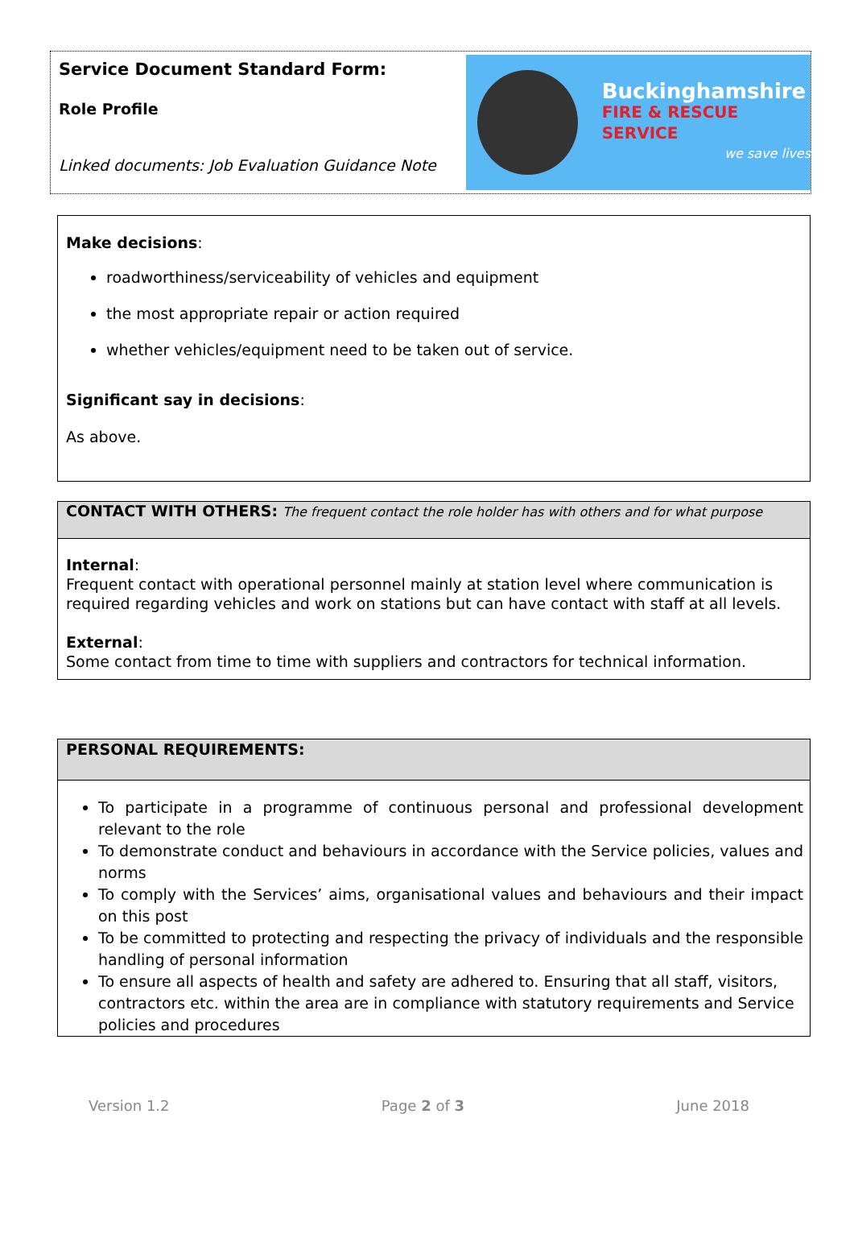Service Document Standard Form:
Role Profile
Linked documents: Job Evaluation Guidance Note
Buckinghamshire
FIRE & RESCUE SERVICE
we save lives
Make decisions:
roadworthiness/serviceability of vehicles and equipment
the most appropriate repair or action required
whether vehicles/equipment need to be taken out of service.
Significant say in decisions:
As above.
CONTACT WITH OTHERS: The frequent contact the role holder has with others and for what purpose
Internal:
Frequent contact with operational personnel mainly at station level where communication is required regarding vehicles and work on stations but can have contact with staff at all levels.
External:
Some contact from time to time with suppliers and contractors for technical information.
PERSONAL REQUIREMENTS:
To participate in a programme of continuous personal and professional development relevant to the role
To demonstrate conduct and behaviours in accordance with the Service policies, values and norms
To comply with the Services’ aims, organisational values and behaviours and their impact on this post
To be committed to protecting and respecting the privacy of individuals and the responsible handling of personal information
To ensure all aspects of health and safety are adhered to. Ensuring that all staff, visitors, contractors etc. within the area are in compliance with statutory requirements and Service policies and procedures
Version 1.2 Page 2 of 3 June 2018